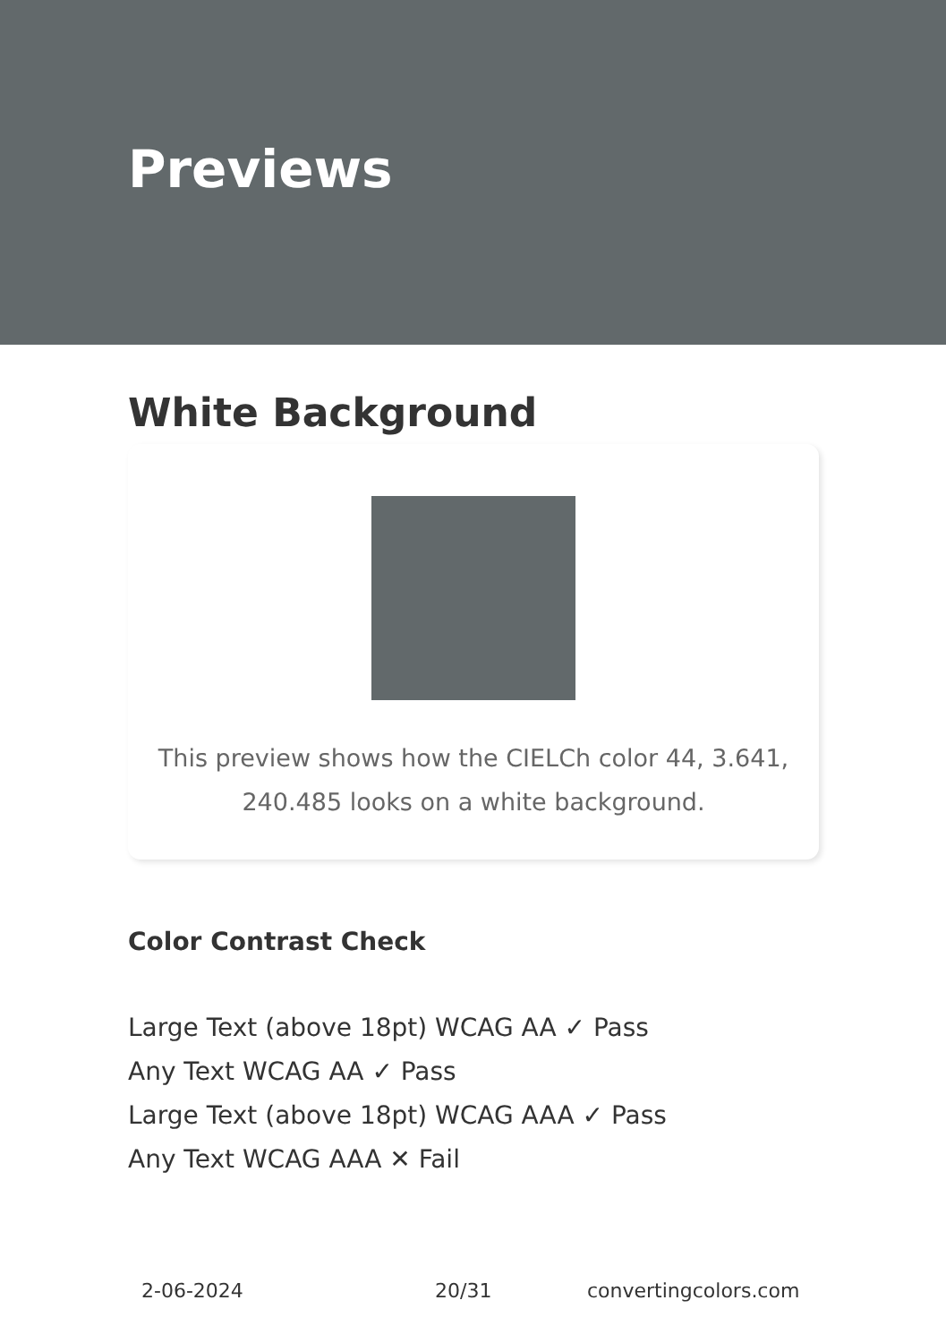Previews
White Background
This preview shows how the CIELCh color 44, 3.641, 240.485 looks on a white background.
Color Contrast Check
Large Text (above 18pt) WCAG AA ✓ Pass
Any Text WCAG AA ✓ Pass
Large Text (above 18pt) WCAG AAA ✓ Pass
Any Text WCAG AAA ✕ Fail
2-06-2024 20/31 convertingcolors.com